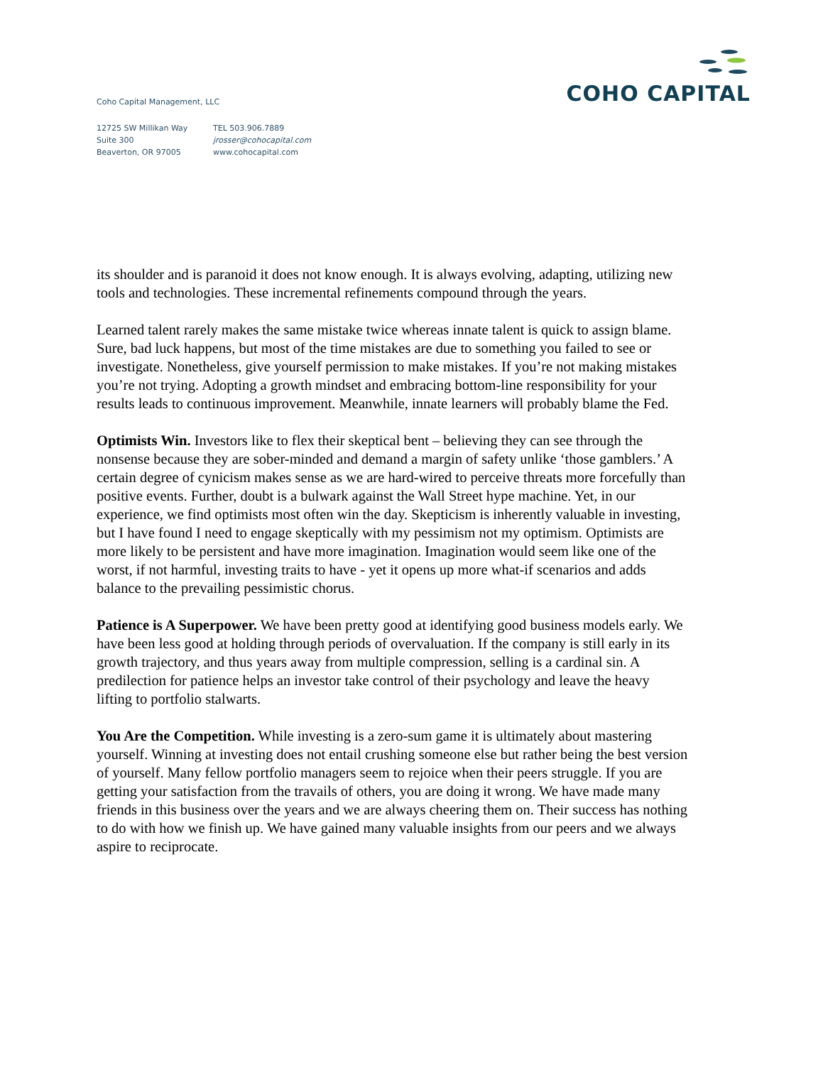Coho Capital Management, LLC
12725 SW Millikan Way
Suite 300
Beaverton, OR 97005
TEL 503.906.7889
jrosser@cohocapital.com
www.cohocapital.com
COHO CAPITAL
its shoulder and is paranoid it does not know enough. It is always evolving, adapting, utilizing new tools and technologies. These incremental refinements compound through the years.
Learned talent rarely makes the same mistake twice whereas innate talent is quick to assign blame. Sure, bad luck happens, but most of the time mistakes are due to something you failed to see or investigate. Nonetheless, give yourself permission to make mistakes. If you’re not making mistakes you’re not trying. Adopting a growth mindset and embracing bottom-line responsibility for your results leads to continuous improvement. Meanwhile, innate learners will probably blame the Fed.
Optimists Win. Investors like to flex their skeptical bent – believing they can see through the nonsense because they are sober-minded and demand a margin of safety unlike ‘those gamblers.’ A certain degree of cynicism makes sense as we are hard-wired to perceive threats more forcefully than positive events. Further, doubt is a bulwark against the Wall Street hype machine. Yet, in our experience, we find optimists most often win the day. Skepticism is inherently valuable in investing, but I have found I need to engage skeptically with my pessimism not my optimism. Optimists are more likely to be persistent and have more imagination. Imagination would seem like one of the worst, if not harmful, investing traits to have - yet it opens up more what-if scenarios and adds balance to the prevailing pessimistic chorus.
Patience is A Superpower. We have been pretty good at identifying good business models early. We have been less good at holding through periods of overvaluation. If the company is still early in its growth trajectory, and thus years away from multiple compression, selling is a cardinal sin. A predilection for patience helps an investor take control of their psychology and leave the heavy lifting to portfolio stalwarts.
You Are the Competition. While investing is a zero-sum game it is ultimately about mastering yourself. Winning at investing does not entail crushing someone else but rather being the best version of yourself. Many fellow portfolio managers seem to rejoice when their peers struggle. If you are getting your satisfaction from the travails of others, you are doing it wrong. We have made many friends in this business over the years and we are always cheering them on. Their success has nothing to do with how we finish up. We have gained many valuable insights from our peers and we always aspire to reciprocate.